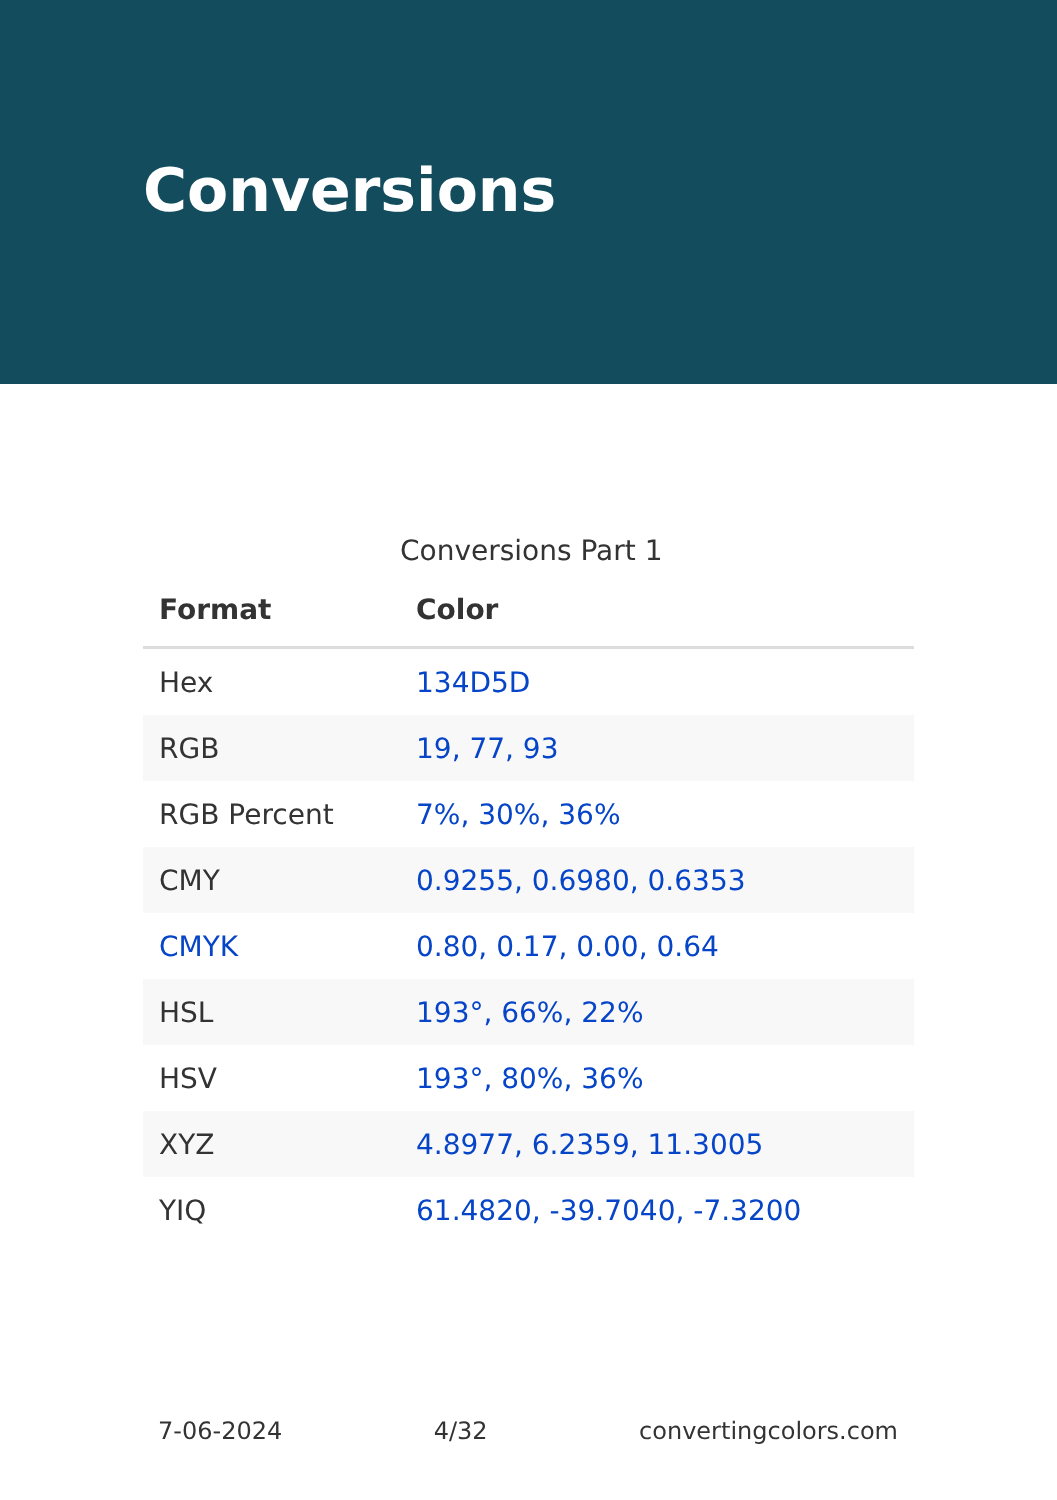Conversions
Conversions Part 1
| Format | Color |
| --- | --- |
| Hex | 134D5D |
| RGB | 19, 77, 93 |
| RGB Percent | 7%, 30%, 36% |
| CMY | 0.9255, 0.6980, 0.6353 |
| CMYK | 0.80, 0.17, 0.00, 0.64 |
| HSL | 193°, 66%, 22% |
| HSV | 193°, 80%, 36% |
| XYZ | 4.8977, 6.2359, 11.3005 |
| YIQ | 61.4820, -39.7040, -7.3200 |
7-06-2024 4/32 convertingcolors.com